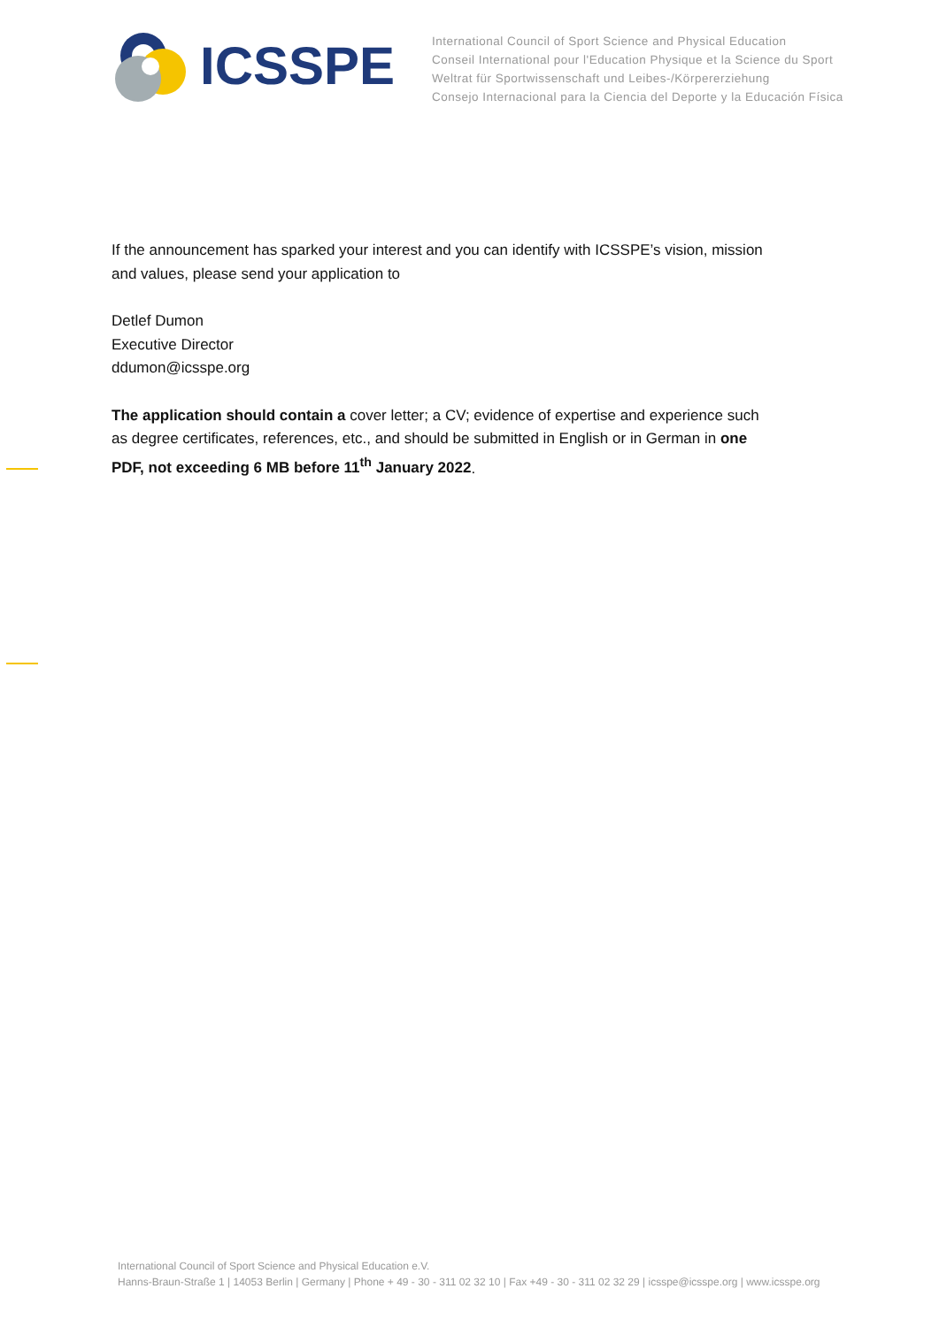ICSSPE
International Council of Sport Science and Physical Education
Conseil International pour l'Education Physique et la Science du Sport
Weltrat für Sportwissenschaft und Leibes-/Körpererziehung
Consejo Internacional para la Ciencia del Deporte y la Educación Física
If the announcement has sparked your interest and you can identify with ICSSPE’s vision, mission and values, please send your application to
Detlef Dumon
Executive Director
ddumon@icsspe.org
The application should contain a cover letter; a CV; evidence of expertise and experience such as degree certificates, references, etc., and should be submitted in English or in German in one PDF, not exceeding 6 MB before 11<sup>th</sup> January 2022.
International Council of Sport Science and Physical Education e.V.
Hanns-Braun-Straße 1 | 14053 Berlin | Germany | Phone + 49 - 30 - 311 02 32 10 | Fax +49 - 30 - 311 02 32 29 | icsspe@icsspe.org | www.icsspe.org